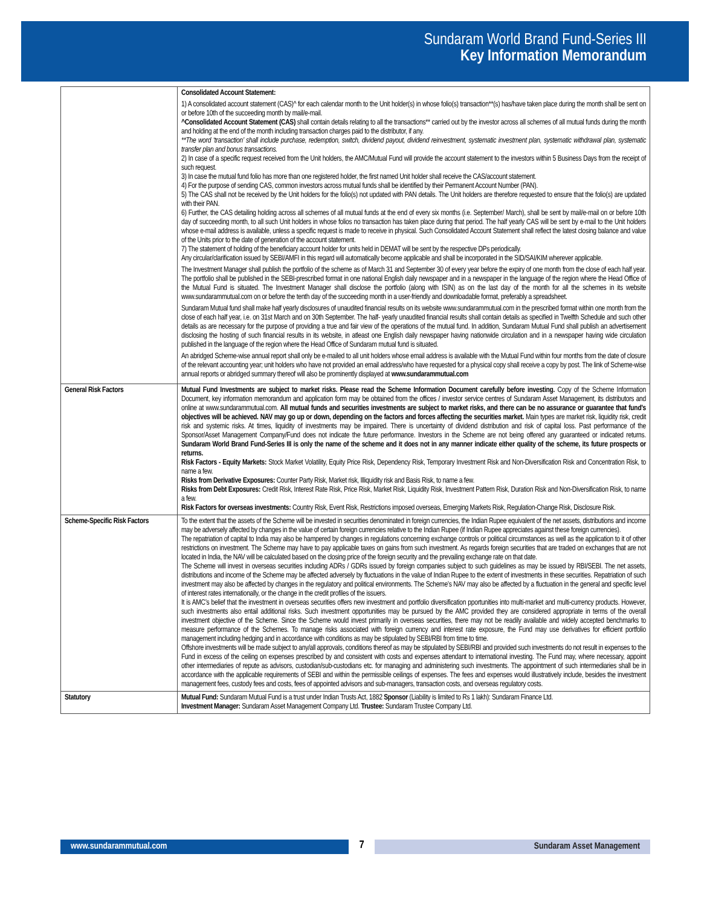Sundaram World Brand Fund-Series III
Key Information Memorandum
| | Consolidated Account Statement: 1) A consolidated account statement (CAS)^ for each calendar month to the Unit holder(s) in whose folio(s) transaction**(s) has/have taken place during the month shall be sent on or before 10th of the succeeding month by mail/e-mail. ^Consolidated Account Statement (CAS) shall contain details relating to all the transactions** carried out by the investor across all schemes of all mutual funds during the month and holding at the end of the month including transaction charges paid to the distributor, if any. **The word ‘transaction’ shall include purchase, redemption, switch, dividend payout, dividend reinvestment, systematic investment plan, systematic withdrawal plan, systematic transfer plan and bonus transactions. 2) In case of a specific request received from the Unit holders, the AMC/Mutual Fund will provide the account statement to the investors within 5 Business Days from the receipt of such request. 3) In case the mutual fund folio has more than one registered holder, the first named Unit holder shall receive the CAS/account statement. 4) For the purpose of sending CAS, common investors across mutual funds shall be identified by their Permanent Account Number (PAN). 5) The CAS shall not be received by the Unit holders for the folio(s) not updated with PAN details. The Unit holders are therefore requested to ensure that the folio(s) are updated with their PAN. 6) Further, the CAS detailing holding across all schemes of all mutual funds at the end of every six months (i.e. September/ March), shall be sent by mail/e-mail on or before 10th day of succeeding month, to all such Unit holders in whose folios no transaction has taken place during that period. The half yearly CAS will be sent by e-mail to the Unit holders whose e-mail address is available, unless a specific request is made to receive in physical. Such Consolidated Account Statement shall reflect the latest closing balance and value of the Units prior to the date of generation of the account statement. 7) The statement of holding of the beneficiary account holder for units held in DEMAT will be sent by the respective DPs periodically. Any circular/clarification issued by SEBI/AMFI in this regard will automatically become applicable and shall be incorporated in the SID/SAI/KIM wherever applicable. The Investment Manager shall publish the portfolio of the scheme as of March 31 and September 30 of every year before the expiry of one month from the close of each half year. The portfolio shall be published in the SEBI-prescribed format in one national English daily newspaper and in a newspaper in the language of the region where the Head Office of the Mutual Fund is situated. The Investment Manager shall disclose the portfolio (along with ISIN) as on the last day of the month for all the schemes in its website www.sundarammutual.com on or before the tenth day of the succeeding month in a user-friendly and downloadable format, preferably a spreadsheet. Sundaram Mutual fund shall make half yearly disclosures of unaudited financial results on its website www.sundarammutual.com in the prescribed format within one month from the close of each half year, i.e. on 31st March and on 30th September. The half- yearly unaudited financial results shall contain details as specified in Twelfth Schedule and such other details as are necessary for the purpose of providing a true and fair view of the operations of the mutual fund. In addition, Sundaram Mutual Fund shall publish an advertisement disclosing the hosting of such financial results in its website, in atleast one English daily newspaper having nationwide circulation and in a newspaper having wide circulation published in the language of the region where the Head Office of Sundaram mutual fund is situated. An abridged Scheme-wise annual report shall only be e-mailed to all unit holders whose email address is available with the Mutual Fund within four months from the date of closure of the relevant accounting year; unit holders who have not provided an email address/who have requested for a physical copy shall receive a copy by post. The link of Scheme-wise annual reports or abridged summary thereof will also be prominently displayed at www.sundarammutual.com |
| General Risk Factors | Mutual Fund Investments are subject to market risks. Please read the Scheme Information Document carefully before investing. Copy of the Scheme Information Document, key information memorandum and application form may be obtained from the offices / investor service centres of Sundaram Asset Management, its distributors and online at www.sundarammutual.com. All mutual funds and securities investments are subject to market risks, and there can be no assurance or guarantee that fund's objectives will be achieved. NAV may go up or down, depending on the factors and forces affecting the securities market. Main types are market risk, liquidity risk, credit risk and systemic risks. At times, liquidity of investments may be impaired. There is uncertainty of dividend distribution and risk of capital loss. Past performance of the Sponsor/Asset Management Company/Fund does not indicate the future performance. Investors in the Scheme are not being offered any guaranteed or indicated returns. Sundaram World Brand Fund-Series III is only the name of the scheme and it does not in any manner indicate either quality of the scheme, its future prospects or returns. Risk Factors - Equity Markets: Stock Market Volatility, Equity Price Risk, Dependency Risk, Temporary Investment Risk and Non-Diversification Risk and Concentration Risk, to name a few. Risks from Derivative Exposures: Counter Party Risk, Market risk, Illiquidity risk and Basis Risk, to name a few. Risks from Debt Exposures: Credit Risk, Interest Rate Risk, Price Risk, Market Risk, Liquidity Risk, Investment Pattern Risk, Duration Risk and Non-Diversification Risk, to name a few. Risk Factors for overseas investments: Country Risk, Event Risk, Restrictions imposed overseas, Emerging Markets Risk, Regulation-Change Risk, Disclosure Risk. |
| Scheme-Specific Risk Factors | To the extent that the assets of the Scheme will be invested in securities denominated in foreign currencies, the Indian Rupee equivalent of the net assets, distributions and income may be adversely affected by changes in the value of certain foreign currencies relative to the Indian Rupee (if Indian Rupee appreciates against these foreign currencies). The repatriation of capital to India may also be hampered by changes in regulations concerning exchange controls or political circumstances as well as the application to it of other restrictions on investment. The Scheme may have to pay applicable taxes on gains from such investment. As regards foreign securities that are traded on exchanges that are not located in India, the NAV will be calculated based on the closing price of the foreign security and the prevailing exchange rate on that date. The Scheme will invest in overseas securities including ADRs / GDRs issued by foreign companies subject to such guidelines as may be issued by RBI/SEBI. The net assets, distributions and income of the Scheme may be affected adversely by fluctuations in the value of Indian Rupee to the extent of investments in these securities. Repatriation of such investment may also be affected by changes in the regulatory and political environments. The Scheme’s NAV may also be affected by a fluctuation in the general and specific level of interest rates internationally, or the change in the credit profiles of the issuers. It is AMC’s belief that the investment in overseas securities offers new investment and portfolio diversification pportunities into multi-market and multi-currency products. However, such investments also entail additional risks. Such investment opportunities may be pursued by the AMC provided they are considered appropriate in terms of the overall investment objective of the Scheme. Since the Scheme would invest primarily in overseas securities, there may not be readily available and widely accepted benchmarks to measure performance of the Schemes. To manage risks associated with foreign currency and interest rate exposure, the Fund may use derivatives for efficient portfolio management including hedging and in accordance with conditions as may be stipulated by SEBI/RBI from time to time. Offshore investments will be made subject to any/all approvals, conditions thereof as may be stipulated by SEBI/RBI and provided such investments do not result in expenses to the Fund in excess of the ceiling on expenses prescribed by and consistent with costs and expenses attendant to international investing. The Fund may, where necessary, appoint other intermediaries of repute as advisors, custodian/sub-custodians etc. for managing and administering such investments. The appointment of such intermediaries shall be in accordance with the applicable requirements of SEBI and within the permissible ceilings of expenses. The fees and expenses would illustratively include, besides the investment management fees, custody fees and costs, fees of appointed advisors and sub-managers, transaction costs, and overseas regulatory costs. |
| Statutory | Mutual Fund: Sundaram Mutual Fund is a trust under Indian Trusts Act, 1882 Sponsor (Liability is limited to Rs 1 lakh): Sundaram Finance Ltd. Investment Manager: Sundaram Asset Management Company Ltd. Trustee: Sundaram Trustee Company Ltd. |
www.sundarammutual.com
7
Sundaram Asset Management